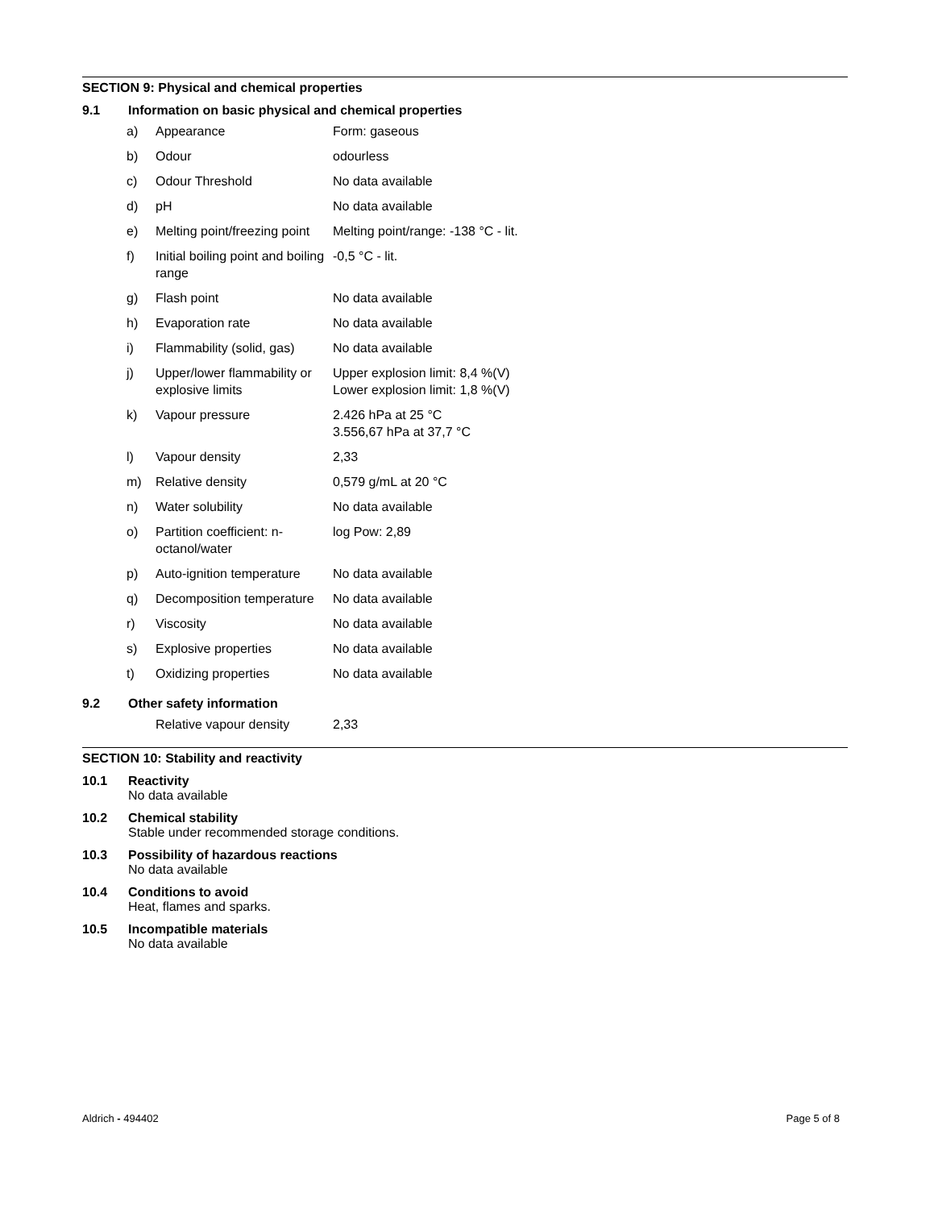SECTION 9: Physical and chemical properties
9.1 Information on basic physical and chemical properties
| a) | Appearance | Form: gaseous |
| b) | Odour | odourless |
| c) | Odour Threshold | No data available |
| d) | pH | No data available |
| e) | Melting point/freezing point | Melting point/range: -138 °C - lit. |
| f) | Initial boiling point and boiling range | -0,5 °C - lit. |
| g) | Flash point | No data available |
| h) | Evaporation rate | No data available |
| i) | Flammability (solid, gas) | No data available |
| j) | Upper/lower flammability or explosive limits | Upper explosion limit: 8,4 %(V) Lower explosion limit: 1,8 %(V) |
| k) | Vapour pressure | 2.426 hPa at 25 °C 3.556,67 hPa at 37,7 °C |
| l) | Vapour density | 2,33 |
| m) | Relative density | 0,579 g/mL at 20 °C |
| n) | Water solubility | No data available |
| o) | Partition coefficient: n-octanol/water | log Pow: 2,89 |
| p) | Auto-ignition temperature | No data available |
| q) | Decomposition temperature | No data available |
| r) | Viscosity | No data available |
| s) | Explosive properties | No data available |
| t) | Oxidizing properties | No data available |
9.2 Other safety information
| | Relative vapour density | 2,33 |
SECTION 10: Stability and reactivity
10.1 Reactivity
No data available
10.2 Chemical stability
Stable under recommended storage conditions.
10.3 Possibility of hazardous reactions
No data available
10.4 Conditions to avoid
Heat, flames and sparks.
10.5 Incompatible materials
No data available
Aldrich - 494402 Page 5 of 8